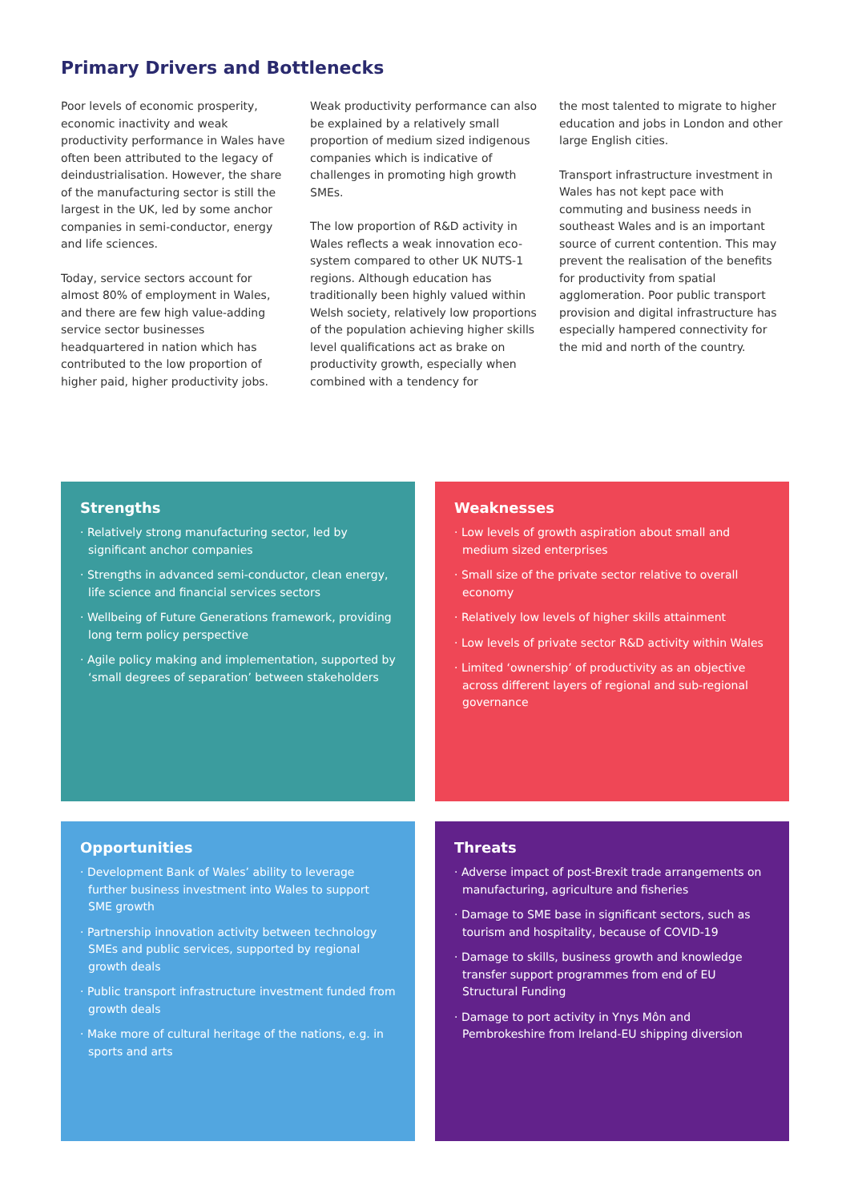Primary Drivers and Bottlenecks
Poor levels of economic prosperity, economic inactivity and weak productivity performance in Wales have often been attributed to the legacy of deindustrialisation. However, the share of the manufacturing sector is still the largest in the UK, led by some anchor companies in semi-conductor, energy and life sciences.
Today, service sectors account for almost 80% of employment in Wales, and there are few high value-adding service sector businesses headquartered in nation which has contributed to the low proportion of higher paid, higher productivity jobs.
Weak productivity performance can also be explained by a relatively small proportion of medium sized indigenous companies which is indicative of challenges in promoting high growth SMEs.
The low proportion of R&D activity in Wales reflects a weak innovation eco-system compared to other UK NUTS-1 regions. Although education has traditionally been highly valued within Welsh society, relatively low proportions of the population achieving higher skills level qualifications act as brake on productivity growth, especially when combined with a tendency for
the most talented to migrate to higher education and jobs in London and other large English cities.
Transport infrastructure investment in Wales has not kept pace with commuting and business needs in southeast Wales and is an important source of current contention. This may prevent the realisation of the benefits for productivity from spatial agglomeration. Poor public transport provision and digital infrastructure has especially hampered connectivity for the mid and north of the country.
Strengths
· Relatively strong manufacturing sector, led by significant anchor companies
· Strengths in advanced semi-conductor, clean energy, life science and financial services sectors
· Wellbeing of Future Generations framework, providing long term policy perspective
· Agile policy making and implementation, supported by ‘small degrees of separation’ between stakeholders
Weaknesses
· Low levels of growth aspiration about small and medium sized enterprises
· Small size of the private sector relative to overall economy
· Relatively low levels of higher skills attainment
· Low levels of private sector R&D activity within Wales
· Limited ‘ownership’ of productivity as an objective across different layers of regional and sub-regional governance
Opportunities
· Development Bank of Wales’ ability to leverage further business investment into Wales to support SME growth
· Partnership innovation activity between technology SMEs and public services, supported by regional growth deals
· Public transport infrastructure investment funded from growth deals
· Make more of cultural heritage of the nations, e.g. in sports and arts
Threats
· Adverse impact of post-Brexit trade arrangements on manufacturing, agriculture and fisheries
· Damage to SME base in significant sectors, such as tourism and hospitality, because of COVID-19
· Damage to skills, business growth and knowledge transfer support programmes from end of EU Structural Funding
· Damage to port activity in Ynys Môn and Pembrokeshire from Ireland-EU shipping diversion